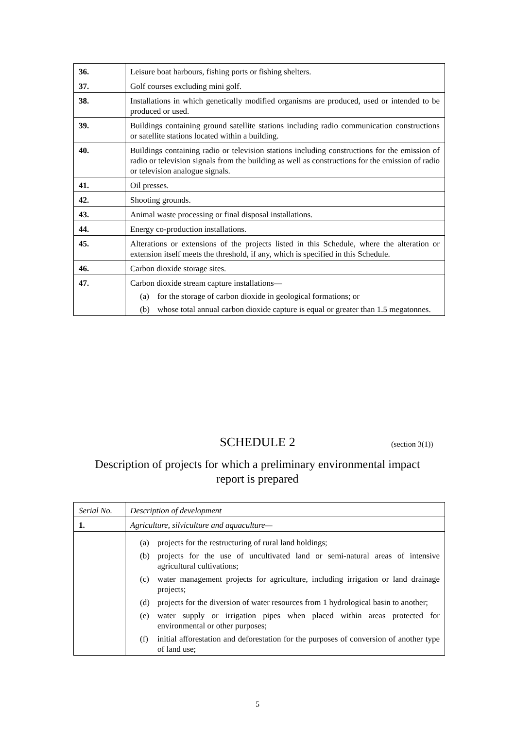| 36. | Leisure boat harbours, fishing ports or fishing shelters. |
| 37. | Golf courses excluding mini golf. |
| 38. | Installations in which genetically modified organisms are produced, used or intended to be produced or used. |
| 39. | Buildings containing ground satellite stations including radio communication constructions or satellite stations located within a building. |
| 40. | Buildings containing radio or television stations including constructions for the emission of radio or television signals from the building as well as constructions for the emission of radio or television analogue signals. |
| 41. | Oil presses. |
| 42. | Shooting grounds. |
| 43. | Animal waste processing or final disposal installations. |
| 44. | Energy co-production installations. |
| 45. | Alterations or extensions of the projects listed in this Schedule, where the alteration or extension itself meets the threshold, if any, which is specified in this Schedule. |
| 46. | Carbon dioxide storage sites. |
| 47. | Carbon dioxide stream capture installations— (a) for the storage of carbon dioxide in geological formations; or (b) whose total annual carbon dioxide capture is equal or greater than 1.5 megatonnes. |
SCHEDULE 2 (section 3(1))
Description of projects for which a preliminary environmental impact report is prepared
| Serial No. | Description of development |
| 1. | Agriculture, silviculture and aquaculture— |
| | (a) projects for the restructuring of rural land holdings; (b) projects for the use of uncultivated land or semi-natural areas of intensive agricultural cultivations; (c) water management projects for agriculture, including irrigation or land drainage projects; (d) projects for the diversion of water resources from 1 hydrological basin to another; (e) water supply or irrigation pipes when placed within areas protected for environmental or other purposes; (f) initial afforestation and deforestation for the purposes of conversion of another type of land use; |
5